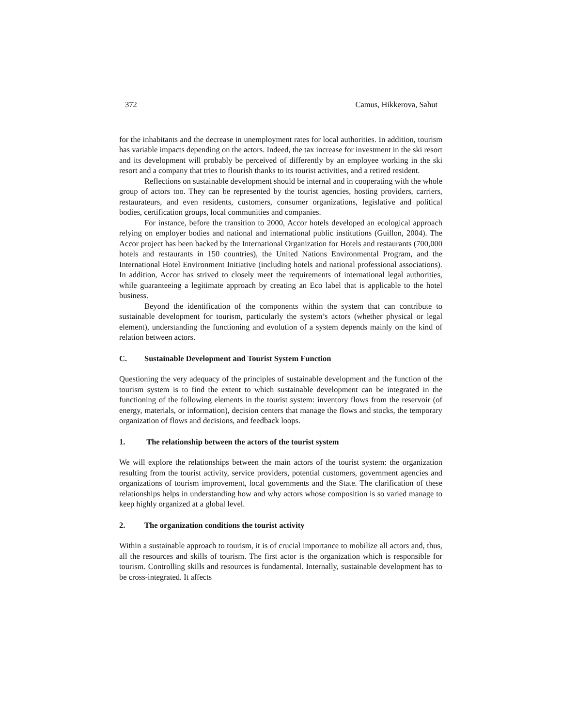372 Camus, Hikkerova, Sahut
for the inhabitants and the decrease in unemployment rates for local authorities. In addition, tourism has variable impacts depending on the actors. Indeed, the tax increase for investment in the ski resort and its development will probably be perceived of differently by an employee working in the ski resort and a company that tries to flourish thanks to its tourist activities, and a retired resident.
Reflections on sustainable development should be internal and in cooperating with the whole group of actors too. They can be represented by the tourist agencies, hosting providers, carriers, restaurateurs, and even residents, customers, consumer organizations, legislative and political bodies, certification groups, local communities and companies.
For instance, before the transition to 2000, Accor hotels developed an ecological approach relying on employer bodies and national and international public institutions (Guillon, 2004). The Accor project has been backed by the International Organization for Hotels and restaurants (700,000 hotels and restaurants in 150 countries), the United Nations Environmental Program, and the International Hotel Environment Initiative (including hotels and national professional associations). In addition, Accor has strived to closely meet the requirements of international legal authorities, while guaranteeing a legitimate approach by creating an Eco label that is applicable to the hotel business.
Beyond the identification of the components within the system that can contribute to sustainable development for tourism, particularly the system’s actors (whether physical or legal element), understanding the functioning and evolution of a system depends mainly on the kind of relation between actors.
C. Sustainable Development and Tourist System Function
Questioning the very adequacy of the principles of sustainable development and the function of the tourism system is to find the extent to which sustainable development can be integrated in the functioning of the following elements in the tourist system: inventory flows from the reservoir (of energy, materials, or information), decision centers that manage the flows and stocks, the temporary organization of flows and decisions, and feedback loops.
1. The relationship between the actors of the tourist system
We will explore the relationships between the main actors of the tourist system: the organization resulting from the tourist activity, service providers, potential customers, government agencies and organizations of tourism improvement, local governments and the State. The clarification of these relationships helps in understanding how and why actors whose composition is so varied manage to keep highly organized at a global level.
2. The organization conditions the tourist activity
Within a sustainable approach to tourism, it is of crucial importance to mobilize all actors and, thus, all the resources and skills of tourism. The first actor is the organization which is responsible for tourism. Controlling skills and resources is fundamental. Internally, sustainable development has to be cross-integrated. It affects